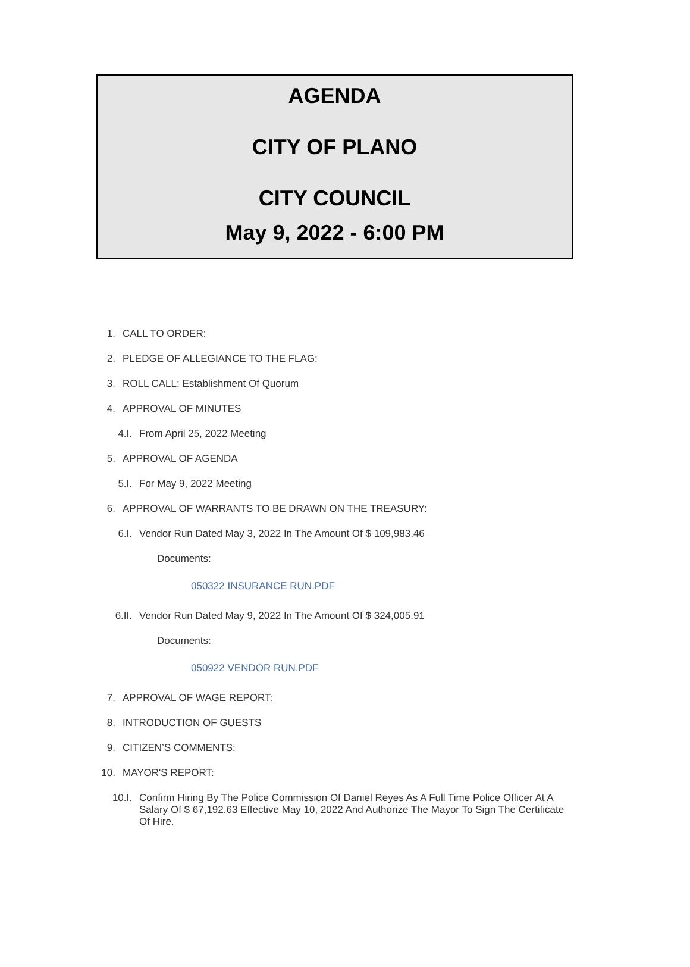AGENDA
CITY OF PLANO
CITY COUNCIL
May 9, 2022 - 6:00 PM
1. CALL TO ORDER:
2. PLEDGE OF ALLEGIANCE TO THE FLAG:
3. ROLL CALL: Establishment Of Quorum
4. APPROVAL OF MINUTES
4.I. From April 25, 2022 Meeting
5. APPROVAL OF AGENDA
5.I. For May 9, 2022 Meeting
6. APPROVAL OF WARRANTS TO BE DRAWN ON THE TREASURY:
6.I. Vendor Run Dated May 3, 2022 In The Amount Of $ 109,983.46
Documents:
050322 INSURANCE RUN.PDF
6.II. Vendor Run Dated May 9, 2022 In The Amount Of $ 324,005.91
Documents:
050922 VENDOR RUN.PDF
7. APPROVAL OF WAGE REPORT:
8. INTRODUCTION OF GUESTS
9. CITIZEN’S COMMENTS:
10. MAYOR'S REPORT:
10.I. Confirm Hiring By The Police Commission Of Daniel Reyes As A Full Time Police Officer At A Salary Of $ 67,192.63 Effective May 10, 2022 And Authorize The Mayor To Sign The Certificate Of Hire.